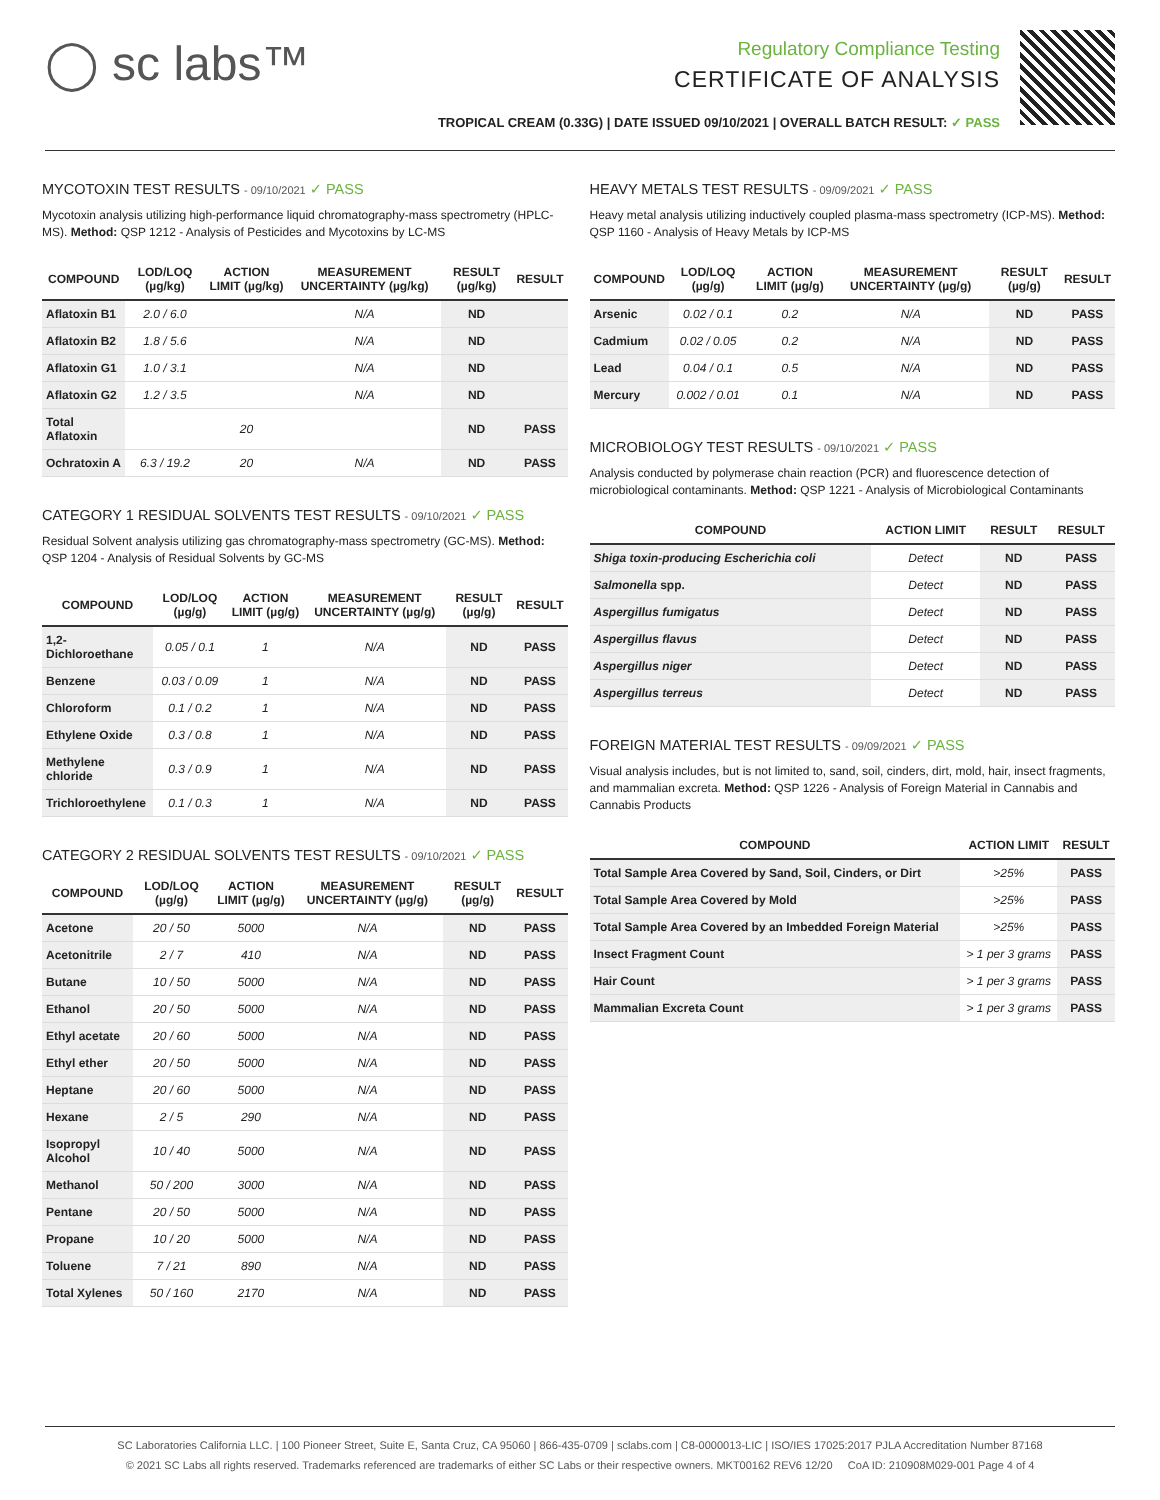◯ sc labs™
Regulatory Compliance Testing
CERTIFICATE OF ANALYSIS
TROPICAL CREAM (0.33G) | DATE ISSUED 09/10/2021 | OVERALL BATCH RESULT: ✓ PASS
MYCOTOXIN TEST RESULTS - 09/10/2021 ✓ PASS
Mycotoxin analysis utilizing high-performance liquid chromatography-mass spectrometry (HPLC-MS). Method: QSP 1212 - Analysis of Pesticides and Mycotoxins by LC-MS
| COMPOUND | LOD/LOQ (µg/kg) | ACTION LIMIT (µg/kg) | MEASUREMENT UNCERTAINTY (µg/kg) | RESULT (µg/kg) | RESULT |
| --- | --- | --- | --- | --- | --- |
| Aflatoxin B1 | 2.0 / 6.0 | | N/A | ND | |
| Aflatoxin B2 | 1.8 / 5.6 | | N/A | ND | |
| Aflatoxin G1 | 1.0 / 3.1 | | N/A | ND | |
| Aflatoxin G2 | 1.2 / 3.5 | | N/A | ND | |
| Total Aflatoxin | | 20 | | ND | PASS |
| Ochratoxin A | 6.3 / 19.2 | 20 | N/A | ND | PASS |
CATEGORY 1 RESIDUAL SOLVENTS TEST RESULTS - 09/10/2021 ✓ PASS
Residual Solvent analysis utilizing gas chromatography-mass spectrometry (GC-MS). Method: QSP 1204 - Analysis of Residual Solvents by GC-MS
| COMPOUND | LOD/LOQ (µg/g) | ACTION LIMIT (µg/g) | MEASUREMENT UNCERTAINTY (µg/g) | RESULT (µg/g) | RESULT |
| --- | --- | --- | --- | --- | --- |
| 1,2-Dichloroethane | 0.05 / 0.1 | 1 | N/A | ND | PASS |
| Benzene | 0.03 / 0.09 | 1 | N/A | ND | PASS |
| Chloroform | 0.1 / 0.2 | 1 | N/A | ND | PASS |
| Ethylene Oxide | 0.3 / 0.8 | 1 | N/A | ND | PASS |
| Methylene chloride | 0.3 / 0.9 | 1 | N/A | ND | PASS |
| Trichloroethylene | 0.1 / 0.3 | 1 | N/A | ND | PASS |
CATEGORY 2 RESIDUAL SOLVENTS TEST RESULTS - 09/10/2021 ✓ PASS
| COMPOUND | LOD/LOQ (µg/g) | ACTION LIMIT (µg/g) | MEASUREMENT UNCERTAINTY (µg/g) | RESULT (µg/g) | RESULT |
| --- | --- | --- | --- | --- | --- |
| Acetone | 20 / 50 | 5000 | N/A | ND | PASS |
| Acetonitrile | 2 / 7 | 410 | N/A | ND | PASS |
| Butane | 10 / 50 | 5000 | N/A | ND | PASS |
| Ethanol | 20 / 50 | 5000 | N/A | ND | PASS |
| Ethyl acetate | 20 / 60 | 5000 | N/A | ND | PASS |
| Ethyl ether | 20 / 50 | 5000 | N/A | ND | PASS |
| Heptane | 20 / 60 | 5000 | N/A | ND | PASS |
| Hexane | 2 / 5 | 290 | N/A | ND | PASS |
| Isopropyl Alcohol | 10 / 40 | 5000 | N/A | ND | PASS |
| Methanol | 50 / 200 | 3000 | N/A | ND | PASS |
| Pentane | 20 / 50 | 5000 | N/A | ND | PASS |
| Propane | 10 / 20 | 5000 | N/A | ND | PASS |
| Toluene | 7 / 21 | 890 | N/A | ND | PASS |
| Total Xylenes | 50 / 160 | 2170 | N/A | ND | PASS |
HEAVY METALS TEST RESULTS - 09/09/2021 ✓ PASS
Heavy metal analysis utilizing inductively coupled plasma-mass spectrometry (ICP-MS). Method: QSP 1160 - Analysis of Heavy Metals by ICP-MS
| COMPOUND | LOD/LOQ (µg/g) | ACTION LIMIT (µg/g) | MEASUREMENT UNCERTAINTY (µg/g) | RESULT (µg/g) | RESULT |
| --- | --- | --- | --- | --- | --- |
| Arsenic | 0.02 / 0.1 | 0.2 | N/A | ND | PASS |
| Cadmium | 0.02 / 0.05 | 0.2 | N/A | ND | PASS |
| Lead | 0.04 / 0.1 | 0.5 | N/A | ND | PASS |
| Mercury | 0.002 / 0.01 | 0.1 | N/A | ND | PASS |
MICROBIOLOGY TEST RESULTS - 09/10/2021 ✓ PASS
Analysis conducted by polymerase chain reaction (PCR) and fluorescence detection of microbiological contaminants. Method: QSP 1221 - Analysis of Microbiological Contaminants
| COMPOUND | ACTION LIMIT | RESULT | RESULT |
| --- | --- | --- | --- |
| Shiga toxin-producing Escherichia coli | Detect | ND | PASS |
| Salmonella spp. | Detect | ND | PASS |
| Aspergillus fumigatus | Detect | ND | PASS |
| Aspergillus flavus | Detect | ND | PASS |
| Aspergillus niger | Detect | ND | PASS |
| Aspergillus terreus | Detect | ND | PASS |
FOREIGN MATERIAL TEST RESULTS - 09/09/2021 ✓ PASS
Visual analysis includes, but is not limited to, sand, soil, cinders, dirt, mold, hair, insect fragments, and mammalian excreta. Method: QSP 1226 - Analysis of Foreign Material in Cannabis and Cannabis Products
| COMPOUND | ACTION LIMIT | RESULT |
| --- | --- | --- |
| Total Sample Area Covered by Sand, Soil, Cinders, or Dirt | >25% | PASS |
| Total Sample Area Covered by Mold | >25% | PASS |
| Total Sample Area Covered by an Imbedded Foreign Material | >25% | PASS |
| Insect Fragment Count | > 1 per 3 grams | PASS |
| Hair Count | > 1 per 3 grams | PASS |
| Mammalian Excreta Count | > 1 per 3 grams | PASS |
SC Laboratories California LLC. | 100 Pioneer Street, Suite E, Santa Cruz, CA 95060 | 866-435-0709 | sclabs.com | C8-0000013-LIC | ISO/IES 17025:2017 PJLA Accreditation Number 87168
© 2021 SC Labs all rights reserved. Trademarks referenced are trademarks of either SC Labs or their respective owners. MKT00162 REV6 12/20 CoA ID: 210908M029-001 Page 4 of 4